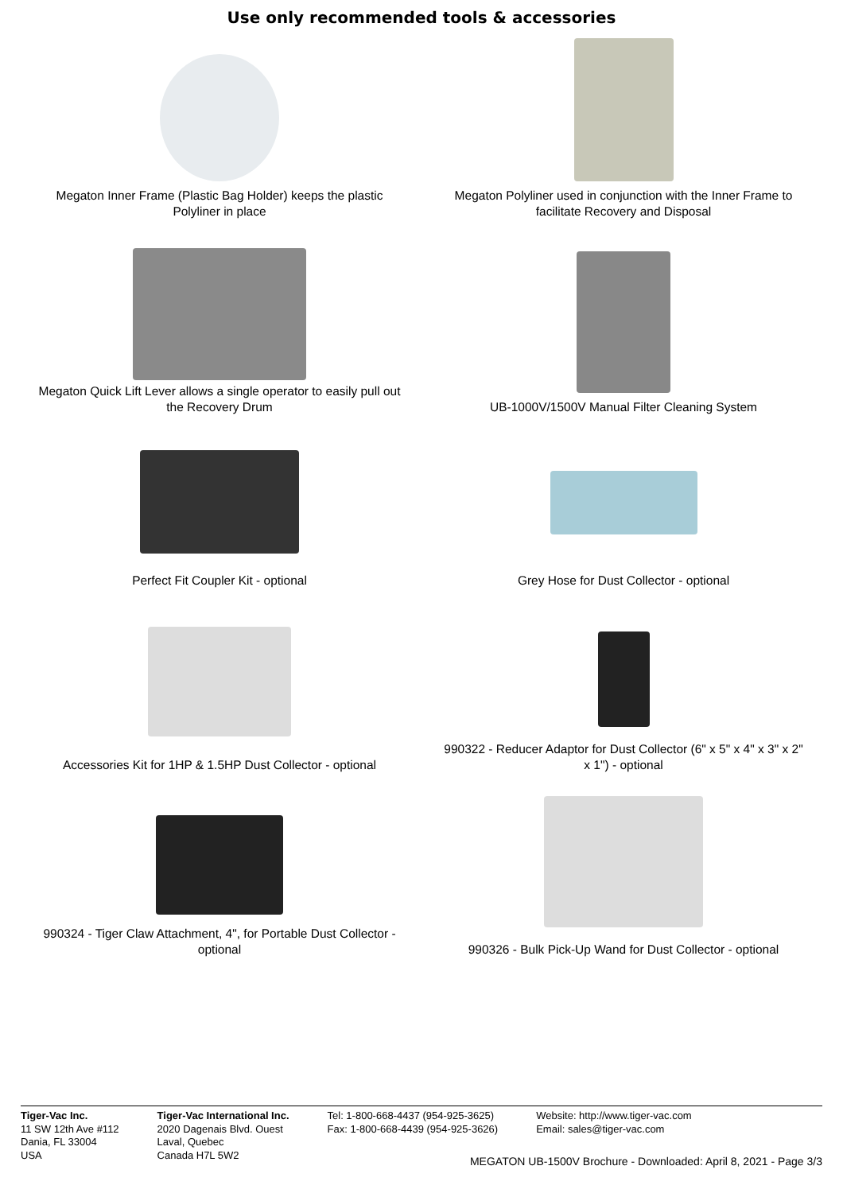Use only recommended tools & accessories
Megaton Inner Frame (Plastic Bag Holder) keeps the plastic
Polyliner in place
Megaton Polyliner used in conjunction with the Inner Frame to
facilitate Recovery and Disposal
Megaton Quick Lift Lever allows a single operator to easily pull out
the Recovery Drum
UB-1000V/1500V Manual Filter Cleaning System
Perfect Fit Coupler Kit - optional
Grey Hose for Dust Collector - optional
Accessories Kit for 1HP & 1.5HP Dust Collector - optional
990322 - Reducer Adaptor for Dust Collector (6" x 5" x 4" x 3" x 2"
x 1") - optional
990324 - Tiger Claw Attachment, 4", for Portable Dust Collector -
optional
990326 - Bulk Pick-Up Wand for Dust Collector - optional
Tiger-Vac Inc.
11 SW 12th Ave #112
Dania, FL 33004
USA
Tiger-Vac International Inc.
2020 Dagenais Blvd. Ouest
Laval, Quebec
Canada H7L 5W2
Tel: 1-800-668-4437 (954-925-3625)
Fax: 1-800-668-4439 (954-925-3626)
Website: http://www.tiger-vac.com
Email: sales@tiger-vac.com
MEGATON UB-1500V Brochure - Downloaded: April 8, 2021 - Page 3/3